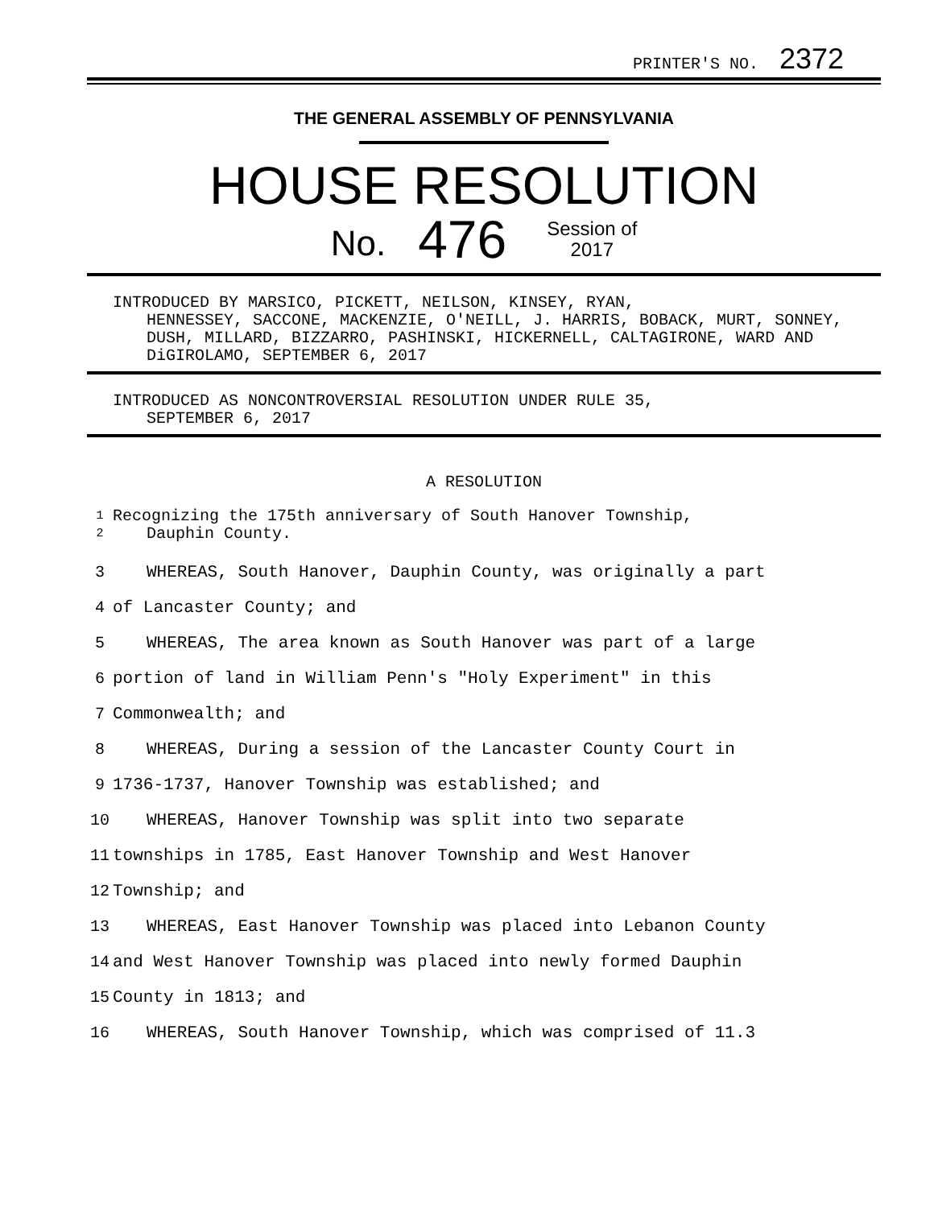PRINTER'S NO. 2372
THE GENERAL ASSEMBLY OF PENNSYLVANIA
HOUSE RESOLUTION
No. 476 Session of
2017
INTRODUCED BY MARSICO, PICKETT, NEILSON, KINSEY, RYAN,
HENNESSEY, SACCONE, MACKENZIE, O'NEILL, J. HARRIS, BOBACK, MURT, SONNEY, DUSH, MILLARD, BIZZARRO, PASHINSKI, HICKERNELL, CALTAGIRONE, WARD AND DiGIROLAMO, SEPTEMBER 6, 2017
INTRODUCED AS NONCONTROVERSIAL RESOLUTION UNDER RULE 35,
SEPTEMBER 6, 2017
A RESOLUTION
1
2 Recognizing the 175th anniversary of South Hanover Township,
Dauphin County.
3 WHEREAS, South Hanover, Dauphin County, was originally a part
4 of Lancaster County; and
5 WHEREAS, The area known as South Hanover was part of a large
6 portion of land in William Penn's "Holy Experiment" in this
7 Commonwealth; and
8 WHEREAS, During a session of the Lancaster County Court in
9 1736-1737, Hanover Township was established; and
10 WHEREAS, Hanover Township was split into two separate
11 townships in 1785, East Hanover Township and West Hanover
12 Township; and
13 WHEREAS, East Hanover Township was placed into Lebanon County
14 and West Hanover Township was placed into newly formed Dauphin
15 County in 1813; and
16 WHEREAS, South Hanover Township, which was comprised of 11.3